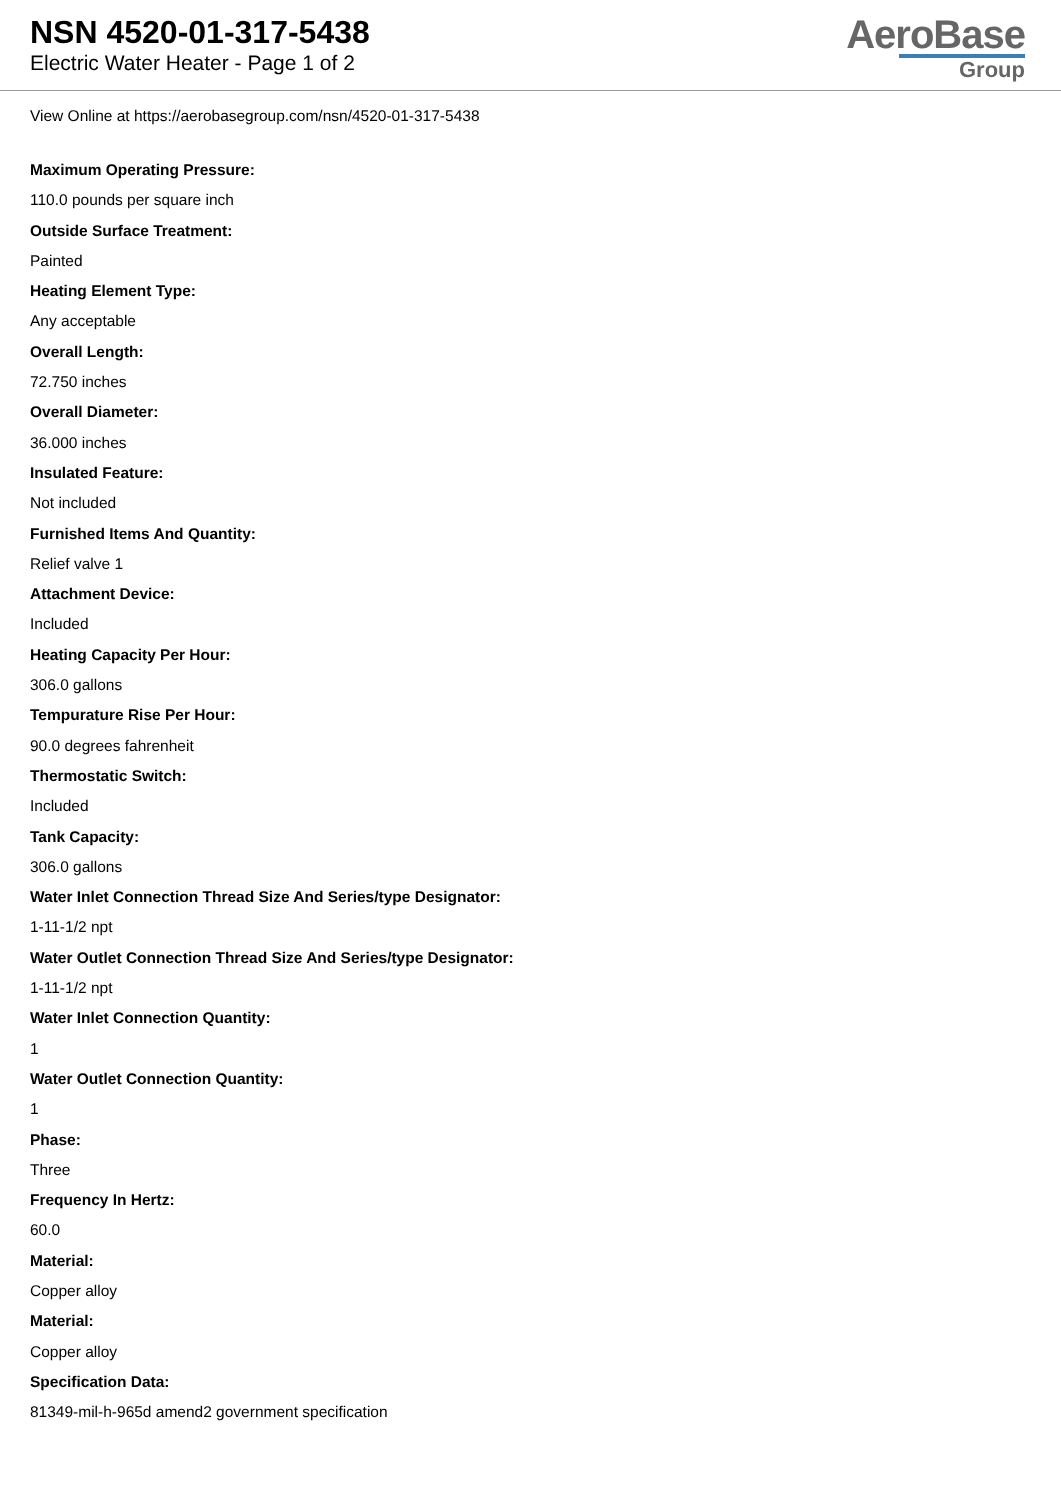NSN 4520-01-317-5438
Electric Water Heater - Page 1 of 2
AeroBase
Group
View Online at https://aerobasegroup.com/nsn/4520-01-317-5438
Maximum Operating Pressure:
110.0 pounds per square inch
Outside Surface Treatment:
Painted
Heating Element Type:
Any acceptable
Overall Length:
72.750 inches
Overall Diameter:
36.000 inches
Insulated Feature:
Not included
Furnished Items And Quantity:
Relief valve 1
Attachment Device:
Included
Heating Capacity Per Hour:
306.0 gallons
Tempurature Rise Per Hour:
90.0 degrees fahrenheit
Thermostatic Switch:
Included
Tank Capacity:
306.0 gallons
Water Inlet Connection Thread Size And Series/type Designator:
1-11-1/2 npt
Water Outlet Connection Thread Size And Series/type Designator:
1-11-1/2 npt
Water Inlet Connection Quantity:
1
Water Outlet Connection Quantity:
1
Phase:
Three
Frequency In Hertz:
60.0
Material:
Copper alloy
Material:
Copper alloy
Specification Data:
81349-mil-h-965d amend2 government specification